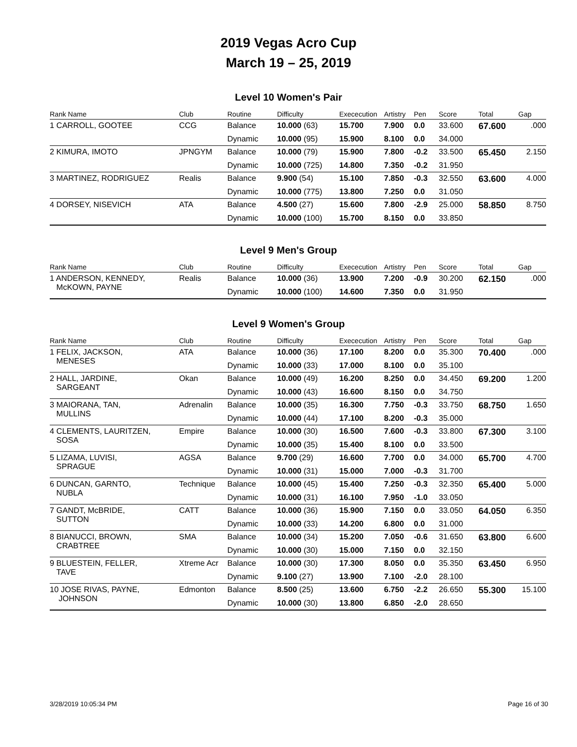2019 Vegas Acro Cup
March 19 – 25, 2019
Level 10 Women's Pair
| Rank Name | Club | Routine | Difficulty | Exececution | Artistry | Pen | Score | Total | Gap |
| --- | --- | --- | --- | --- | --- | --- | --- | --- | --- |
| 1 CARROLL, GOOTEE | CCG | Balance | 10.000 (63) | 15.700 | 7.900 | 0.0 | 33.600 | 67.600 | .000 |
| | | Dynamic | 10.000 (95) | 15.900 | 8.100 | 0.0 | 34.000 | | |
| 2 KIMURA, IMOTO | JPNGYM | Balance | 10.000 (79) | 15.900 | 7.800 | -0.2 | 33.500 | 65.450 | 2.150 |
| | | Dynamic | 10.000 (725) | 14.800 | 7.350 | -0.2 | 31.950 | | |
| 3 MARTINEZ, RODRIGUEZ | Realis | Balance | 9.900 (54) | 15.100 | 7.850 | -0.3 | 32.550 | 63.600 | 4.000 |
| | | Dynamic | 10.000 (775) | 13.800 | 7.250 | 0.0 | 31.050 | | |
| 4 DORSEY, NISEVICH | ATA | Balance | 4.500 (27) | 15.600 | 7.800 | -2.9 | 25.000 | 58.850 | 8.750 |
| | | Dynamic | 10.000 (100) | 15.700 | 8.150 | 0.0 | 33.850 | | |
Level 9 Men's Group
| Rank Name | Club | Routine | Difficulty | Exececution | Artistry | Pen | Score | Total | Gap |
| --- | --- | --- | --- | --- | --- | --- | --- | --- | --- |
| 1 ANDERSON, KENNEDY, McKOWN, PAYNE | Realis | Balance | 10.000 (36) | 13.900 | 7.200 | -0.9 | 30.200 | 62.150 | .000 |
| | | Dynamic | 10.000 (100) | 14.600 | 7.350 | 0.0 | 31.950 | | |
Level 9 Women's Group
| Rank Name | Club | Routine | Difficulty | Exececution | Artistry | Pen | Score | Total | Gap |
| --- | --- | --- | --- | --- | --- | --- | --- | --- | --- |
| 1 FELIX, JACKSON, MENESES | ATA | Balance | 10.000 (36) | 17.100 | 8.200 | 0.0 | 35.300 | 70.400 | .000 |
| | | Dynamic | 10.000 (33) | 17.000 | 8.100 | 0.0 | 35.100 | | |
| 2 HALL, JARDINE, SARGEANT | Okan | Balance | 10.000 (49) | 16.200 | 8.250 | 0.0 | 34.450 | 69.200 | 1.200 |
| | | Dynamic | 10.000 (43) | 16.600 | 8.150 | 0.0 | 34.750 | | |
| 3 MAIORANA, TAN, MULLINS | Adrenalin | Balance | 10.000 (35) | 16.300 | 7.750 | -0.3 | 33.750 | 68.750 | 1.650 |
| | | Dynamic | 10.000 (44) | 17.100 | 8.200 | -0.3 | 35.000 | | |
| 4 CLEMENTS, LAURITZEN, SOSA | Empire | Balance | 10.000 (30) | 16.500 | 7.600 | -0.3 | 33.800 | 67.300 | 3.100 |
| | | Dynamic | 10.000 (35) | 15.400 | 8.100 | 0.0 | 33.500 | | |
| 5 LIZAMA, LUVISI, SPRAGUE | AGSA | Balance | 9.700 (29) | 16.600 | 7.700 | 0.0 | 34.000 | 65.700 | 4.700 |
| | | Dynamic | 10.000 (31) | 15.000 | 7.000 | -0.3 | 31.700 | | |
| 6 DUNCAN, GARNTO, NUBLA | Technique | Balance | 10.000 (45) | 15.400 | 7.250 | -0.3 | 32.350 | 65.400 | 5.000 |
| | | Dynamic | 10.000 (31) | 16.100 | 7.950 | -1.0 | 33.050 | | |
| 7 GANDT, McBRIDE, SUTTON | CATT | Balance | 10.000 (36) | 15.900 | 7.150 | 0.0 | 33.050 | 64.050 | 6.350 |
| | | Dynamic | 10.000 (33) | 14.200 | 6.800 | 0.0 | 31.000 | | |
| 8 BIANUCCI, BROWN, CRABTREE | SMA | Balance | 10.000 (34) | 15.200 | 7.050 | -0.6 | 31.650 | 63.800 | 6.600 |
| | | Dynamic | 10.000 (30) | 15.000 | 7.150 | 0.0 | 32.150 | | |
| 9 BLUESTEIN, FELLER, TAVE | Xtreme Acr | Balance | 10.000 (30) | 17.300 | 8.050 | 0.0 | 35.350 | 63.450 | 6.950 |
| | | Dynamic | 9.100 (27) | 13.900 | 7.100 | -2.0 | 28.100 | | |
| 10 JOSE RIVAS, PAYNE, JOHNSON | Edmonton | Balance | 8.500 (25) | 13.600 | 6.750 | -2.2 | 26.650 | 55.300 | 15.100 |
| | | Dynamic | 10.000 (30) | 13.800 | 6.850 | -2.0 | 28.650 | | |
3/28/2019 10:05:34 PM Page 16 of 30